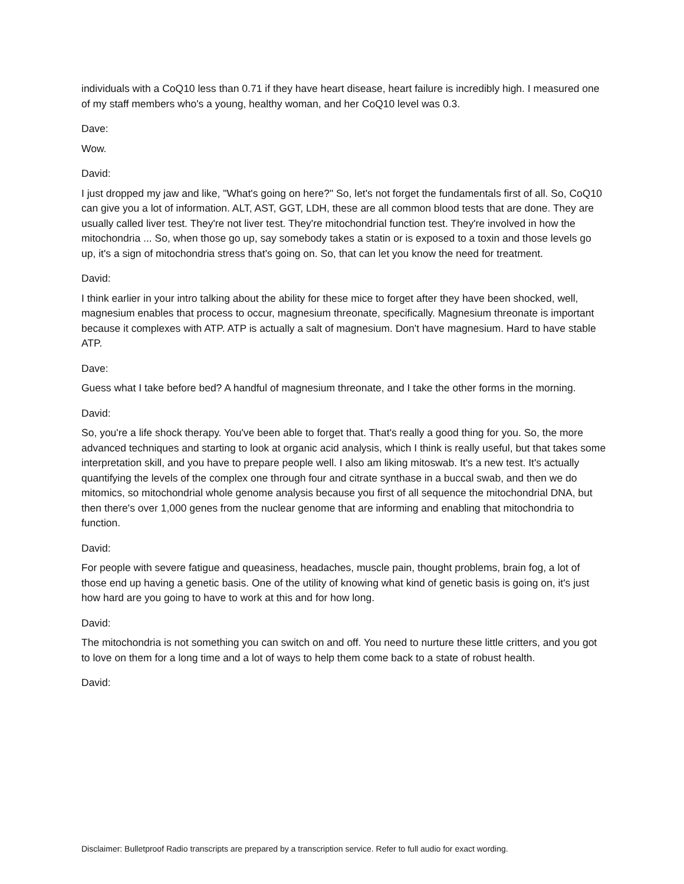individuals with a CoQ10 less than 0.71 if they have heart disease, heart failure is incredibly high. I measured one of my staff members who's a young, healthy woman, and her CoQ10 level was 0.3.
Dave:
Wow.
David:
I just dropped my jaw and like, "What's going on here?" So, let's not forget the fundamentals first of all. So, CoQ10 can give you a lot of information. ALT, AST, GGT, LDH, these are all common blood tests that are done. They are usually called liver test. They're not liver test. They're mitochondrial function test. They're involved in how the mitochondria ... So, when those go up, say somebody takes a statin or is exposed to a toxin and those levels go up, it's a sign of mitochondria stress that's going on. So, that can let you know the need for treatment.
David:
I think earlier in your intro talking about the ability for these mice to forget after they have been shocked, well, magnesium enables that process to occur, magnesium threonate, specifically. Magnesium threonate is important because it complexes with ATP. ATP is actually a salt of magnesium. Don't have magnesium. Hard to have stable ATP.
Dave:
Guess what I take before bed? A handful of magnesium threonate, and I take the other forms in the morning.
David:
So, you're a life shock therapy. You've been able to forget that. That's really a good thing for you. So, the more advanced techniques and starting to look at organic acid analysis, which I think is really useful, but that takes some interpretation skill, and you have to prepare people well. I also am liking mitoswab. It's a new test. It's actually quantifying the levels of the complex one through four and citrate synthase in a buccal swab, and then we do mitomics, so mitochondrial whole genome analysis because you first of all sequence the mitochondrial DNA, but then there's over 1,000 genes from the nuclear genome that are informing and enabling that mitochondria to function.
David:
For people with severe fatigue and queasiness, headaches, muscle pain, thought problems, brain fog, a lot of those end up having a genetic basis. One of the utility of knowing what kind of genetic basis is going on, it's just how hard are you going to have to work at this and for how long.
David:
The mitochondria is not something you can switch on and off. You need to nurture these little critters, and you got to love on them for a long time and a lot of ways to help them come back to a state of robust health.
David:
Disclaimer: Bulletproof Radio transcripts are prepared by a transcription service. Refer to full audio for exact wording.